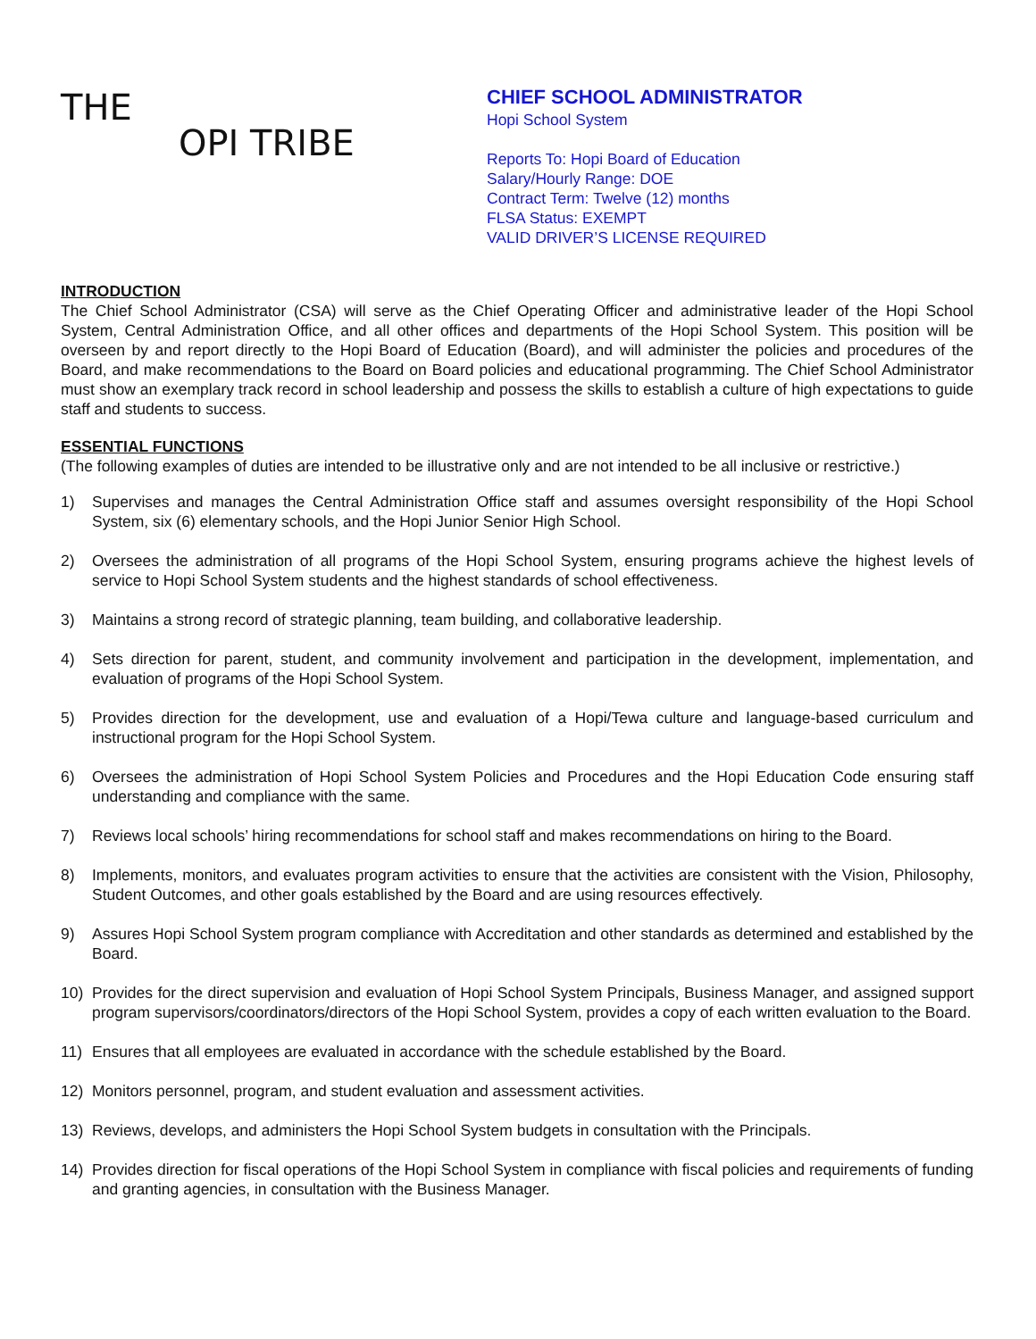THE
OPI TRIBE
CHIEF SCHOOL ADMINISTRATOR
Hopi School System
Reports To: Hopi Board of Education
Salary/Hourly Range: DOE
Contract Term: Twelve (12) months
FLSA Status: EXEMPT
VALID DRIVER’S LICENSE REQUIRED
INTRODUCTION
The Chief School Administrator (CSA) will serve as the Chief Operating Officer and administrative leader of the Hopi School System, Central Administration Office, and all other offices and departments of the Hopi School System. This position will be overseen by and report directly to the Hopi Board of Education (Board), and will administer the policies and procedures of the Board, and make recommendations to the Board on Board policies and educational programming. The Chief School Administrator must show an exemplary track record in school leadership and possess the skills to establish a culture of high expectations to guide staff and students to success.
ESSENTIAL FUNCTIONS
(The following examples of duties are intended to be illustrative only and are not intended to be all inclusive or restrictive.)
1) Supervises and manages the Central Administration Office staff and assumes oversight responsibility of the Hopi School System, six (6) elementary schools, and the Hopi Junior Senior High School.
2) Oversees the administration of all programs of the Hopi School System, ensuring programs achieve the highest levels of service to Hopi School System students and the highest standards of school effectiveness.
3) Maintains a strong record of strategic planning, team building, and collaborative leadership.
4) Sets direction for parent, student, and community involvement and participation in the development, implementation, and evaluation of programs of the Hopi School System.
5) Provides direction for the development, use and evaluation of a Hopi/Tewa culture and language-based curriculum and instructional program for the Hopi School System.
6) Oversees the administration of Hopi School System Policies and Procedures and the Hopi Education Code ensuring staff understanding and compliance with the same.
7) Reviews local schools’ hiring recommendations for school staff and makes recommendations on hiring to the Board.
8) Implements, monitors, and evaluates program activities to ensure that the activities are consistent with the Vision, Philosophy, Student Outcomes, and other goals established by the Board and are using resources effectively.
9) Assures Hopi School System program compliance with Accreditation and other standards as determined and established by the Board.
10) Provides for the direct supervision and evaluation of Hopi School System Principals, Business Manager, and assigned support program supervisors/coordinators/directors of the Hopi School System, provides a copy of each written evaluation to the Board.
11) Ensures that all employees are evaluated in accordance with the schedule established by the Board.
12) Monitors personnel, program, and student evaluation and assessment activities.
13) Reviews, develops, and administers the Hopi School System budgets in consultation with the Principals.
14) Provides direction for fiscal operations of the Hopi School System in compliance with fiscal policies and requirements of funding and granting agencies, in consultation with the Business Manager.